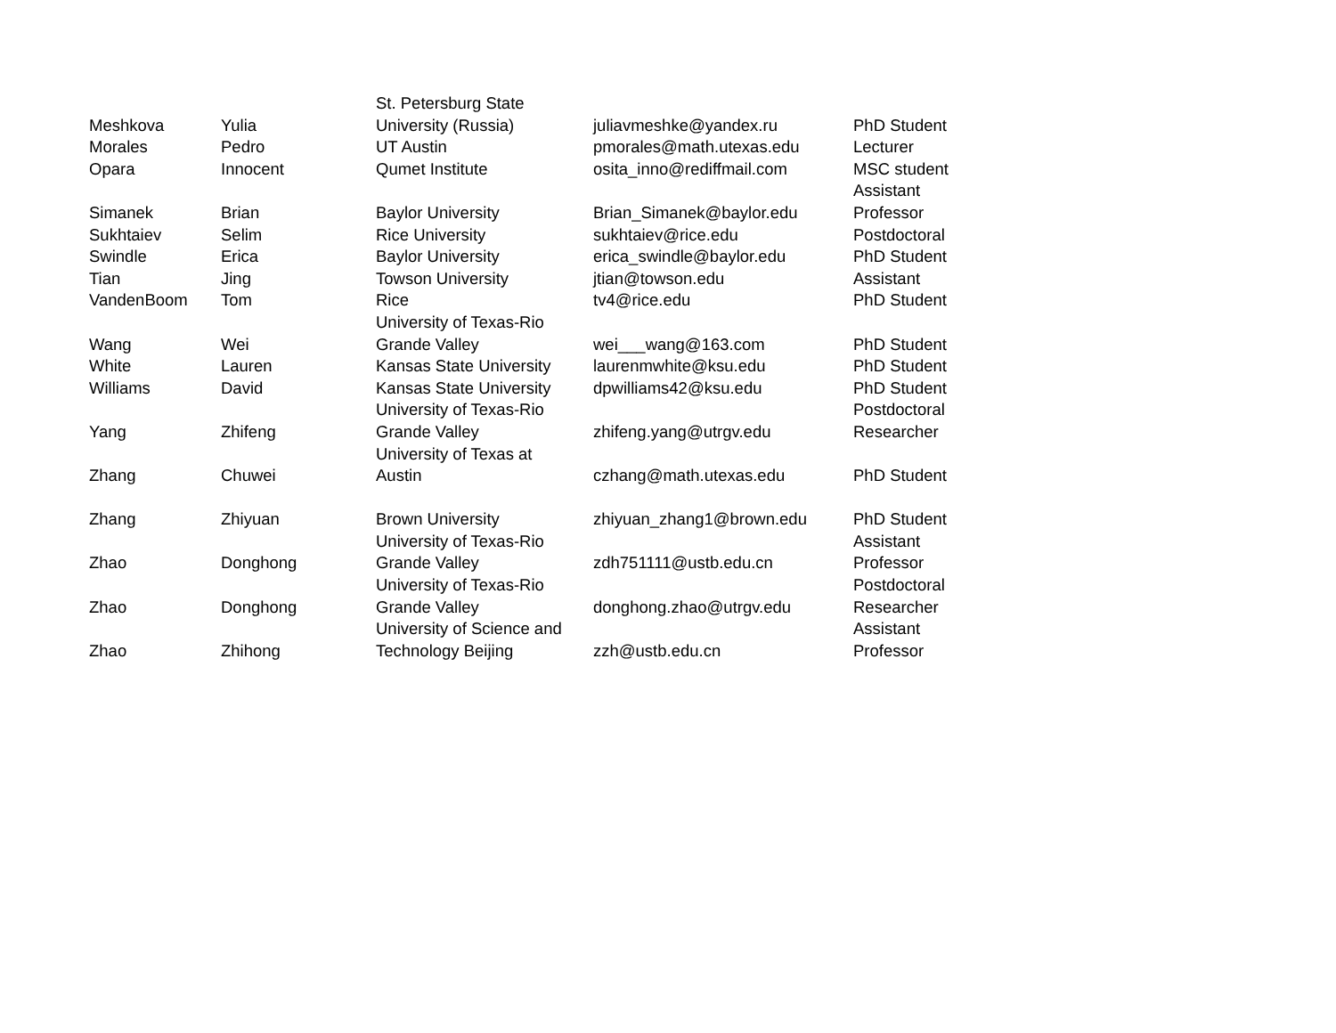| Meshkova | Yulia | St. Petersburg State University (Russia) | juliavmeshke@yandex.ru | PhD Student |
| Morales | Pedro | UT Austin | pmorales@math.utexas.edu | Lecturer |
| Opara | Innocent | Qumet Institute | osita_inno@rediffmail.com | MSC student |
| Simanek | Brian | Baylor University | Brian_Simanek@baylor.edu | Assistant Professor |
| Sukhtaiev | Selim | Rice University | sukhtaiev@rice.edu | Postdoctoral |
| Swindle | Erica | Baylor University | erica_swindle@baylor.edu | PhD Student |
| Tian | Jing | Towson University | jtian@towson.edu | Assistant |
| VandenBoom | Tom | Rice | tv4@rice.edu | PhD Student |
| Wang | Wei | University of Texas-Rio Grande Valley | wei___wang@163.com | PhD Student |
| White | Lauren | Kansas State University | laurenmwhite@ksu.edu | PhD Student |
| Williams | David | Kansas State University | dpwilliams42@ksu.edu | PhD Student |
| Yang | Zhifeng | University of Texas-Rio Grande Valley | zhifeng.yang@utrgv.edu | Postdoctoral Researcher |
| Zhang | Chuwei | University of Texas at Austin | czhang@math.utexas.edu | PhD Student |
| Zhang | Zhiyuan | Brown University | zhiyuan_zhang1@brown.edu | PhD Student |
| Zhao | Donghong | University of Texas-Rio Grande Valley | zdh751111@ustb.edu.cn | Assistant Professor |
| Zhao | Donghong | University of Texas-Rio Grande Valley | donghong.zhao@utrgv.edu | Postdoctoral Researcher |
| Zhao | Zhihong | University of Science and Technology Beijing | zzh@ustb.edu.cn | Assistant Professor |